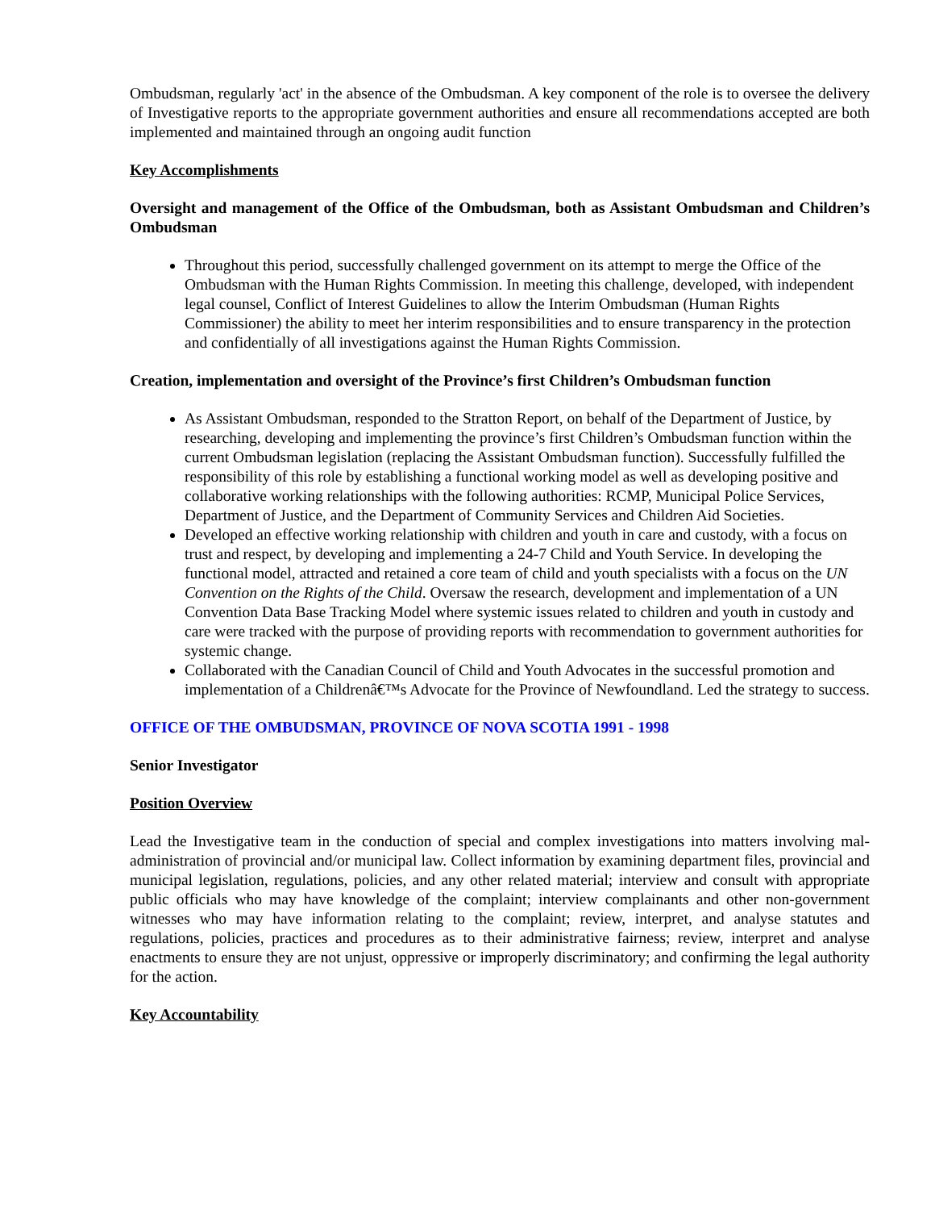Ombudsman, regularly 'act' in the absence of the Ombudsman. A key component of the role is to oversee the delivery of Investigative reports to the appropriate government authorities and ensure all recommendations accepted are both implemented and maintained through an ongoing audit function
Key Accomplishments
Oversight and management of the Office of the Ombudsman, both as Assistant Ombudsman and Children’s Ombudsman
Throughout this period, successfully challenged government on its attempt to merge the Office of the Ombudsman with the Human Rights Commission. In meeting this challenge, developed, with independent legal counsel, Conflict of Interest Guidelines to allow the Interim Ombudsman (Human Rights Commissioner) the ability to meet her interim responsibilities and to ensure transparency in the protection and confidentially of all investigations against the Human Rights Commission.
Creation, implementation and oversight of the Province’s first Children’s Ombudsman function
As Assistant Ombudsman, responded to the Stratton Report, on behalf of the Department of Justice, by researching, developing and implementing the province’s first Children’s Ombudsman function within the current Ombudsman legislation (replacing the Assistant Ombudsman function). Successfully fulfilled the responsibility of this role by establishing a functional working model as well as developing positive and collaborative working relationships with the following authorities: RCMP, Municipal Police Services, Department of Justice, and the Department of Community Services and Children Aid Societies.
Developed an effective working relationship with children and youth in care and custody, with a focus on trust and respect, by developing and implementing a 24-7 Child and Youth Service. In developing the functional model, attracted and retained a core team of child and youth specialists with a focus on the UN Convention on the Rights of the Child. Oversaw the research, development and implementation of a UN Convention Data Base Tracking Model where systemic issues related to children and youth in custody and care were tracked with the purpose of providing reports with recommendation to government authorities for systemic change.
Collaborated with the Canadian Council of Child and Youth Advocates in the successful promotion and implementation of a Childrenâ€™s Advocate for the Province of Newfoundland. Led the strategy to success.
OFFICE OF THE OMBUDSMAN, PROVINCE OF NOVA SCOTIA 1991 - 1998
Senior Investigator
Position Overview
Lead the Investigative team in the conduction of special and complex investigations into matters involving mal-administration of provincial and/or municipal law. Collect information by examining department files, provincial and municipal legislation, regulations, policies, and any other related material; interview and consult with appropriate public officials who may have knowledge of the complaint; interview complainants and other non-government witnesses who may have information relating to the complaint; review, interpret, and analyse statutes and regulations, policies, practices and procedures as to their administrative fairness; review, interpret and analyse enactments to ensure they are not unjust, oppressive or improperly discriminatory; and confirming the legal authority for the action.
Key Accountability